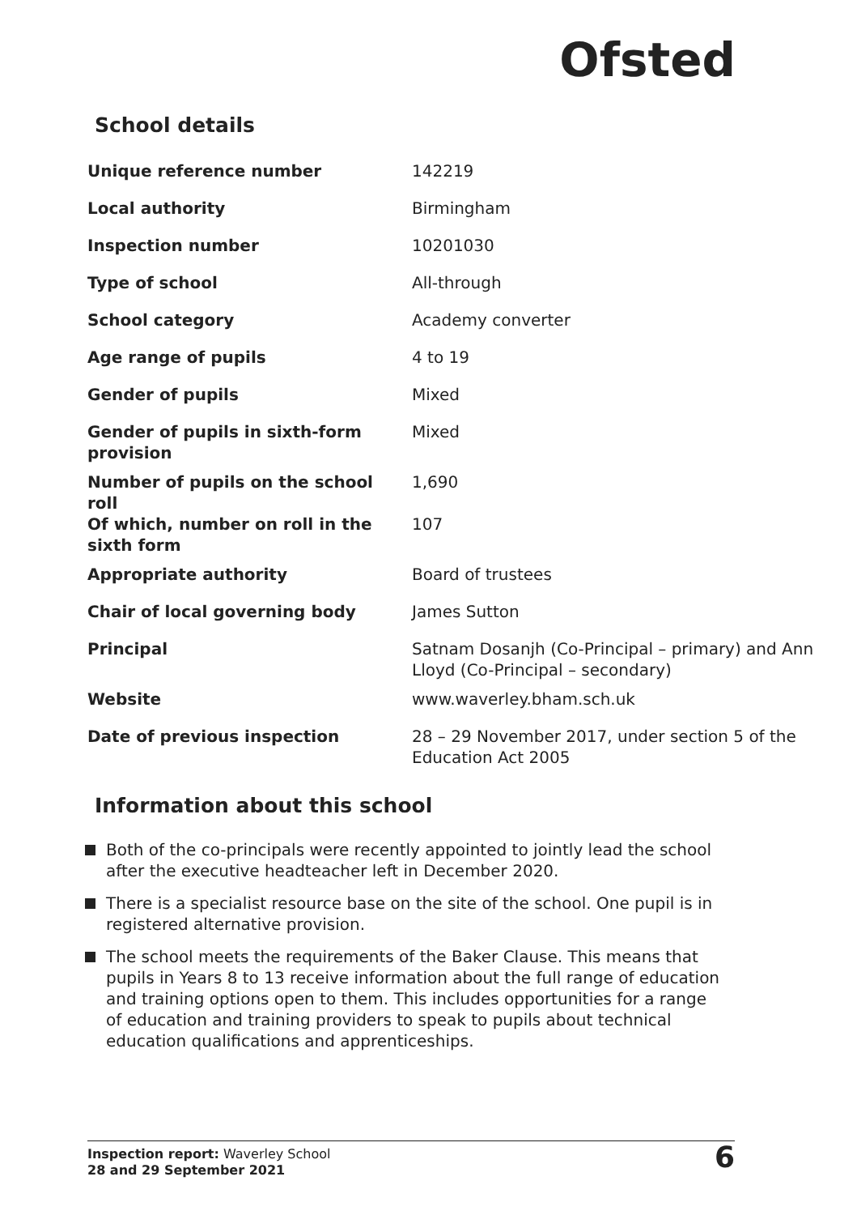Ofsted
School details
| Unique reference number | 142219 |
| Local authority | Birmingham |
| Inspection number | 10201030 |
| Type of school | All-through |
| School category | Academy converter |
| Age range of pupils | 4 to 19 |
| Gender of pupils | Mixed |
| Gender of pupils in sixth-form provision | Mixed |
| Number of pupils on the school roll | 1,690 |
| Of which, number on roll in the sixth form | 107 |
| Appropriate authority | Board of trustees |
| Chair of local governing body | James Sutton |
| Principal | Satnam Dosanjh (Co-Principal – primary) and Ann Lloyd (Co-Principal – secondary) |
| Website | www.waverley.bham.sch.uk |
| Date of previous inspection | 28 – 29 November 2017, under section 5 of the Education Act 2005 |
Information about this school
Both of the co-principals were recently appointed to jointly lead the school after the executive headteacher left in December 2020.
There is a specialist resource base on the site of the school. One pupil is in registered alternative provision.
The school meets the requirements of the Baker Clause. This means that pupils in Years 8 to 13 receive information about the full range of education and training options open to them. This includes opportunities for a range of education and training providers to speak to pupils about technical education qualifications and apprenticeships.
Inspection report: Waverley School
28 and 29 September 2021
6